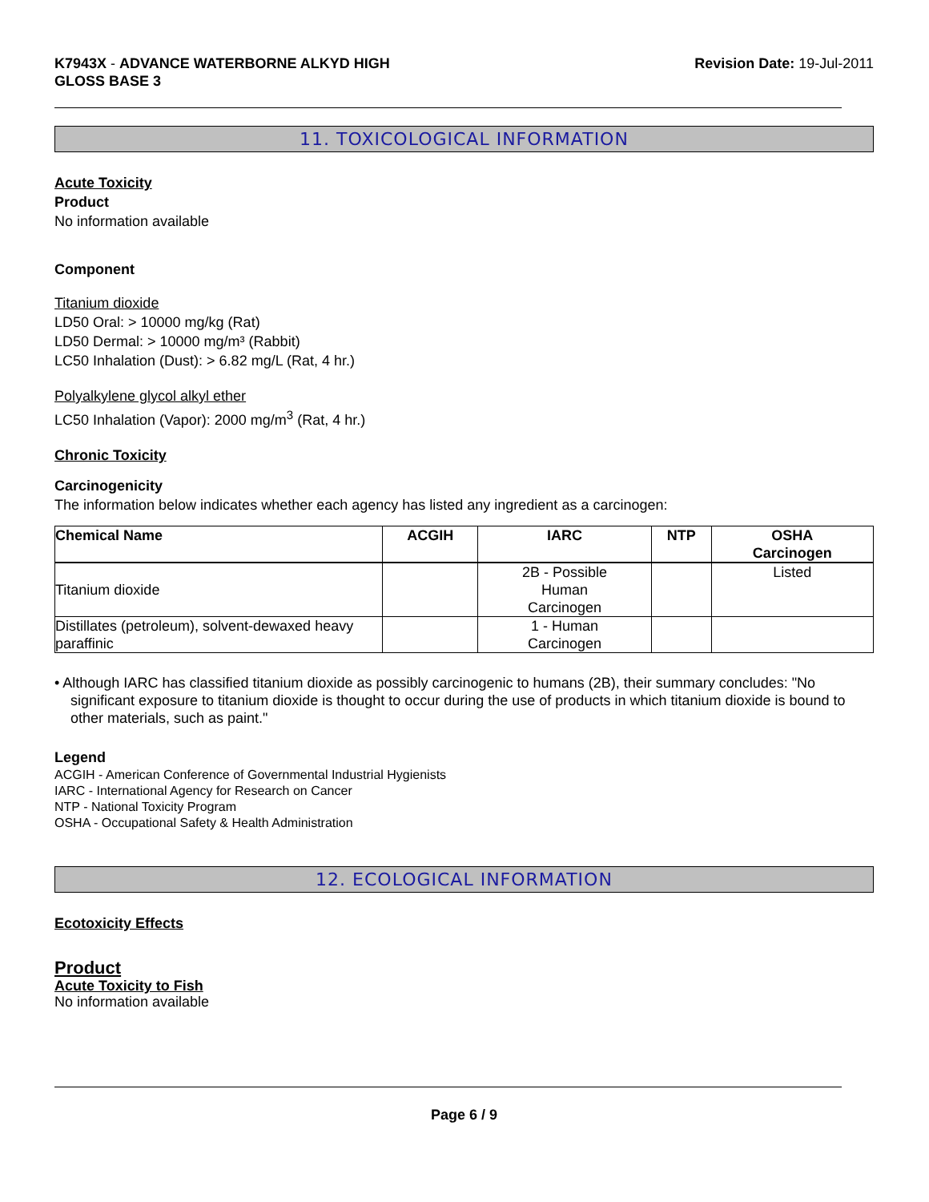K7943X - ADVANCE WATERBORNE ALKYD HIGH
GLOSS BASE 3
Revision Date: 19-Jul-2011
11. TOXICOLOGICAL INFORMATION
Acute Toxicity
Product
No information available
Component
Titanium dioxide
LD50 Oral: > 10000 mg/kg (Rat)
LD50 Dermal: > 10000 mg/m³ (Rabbit)
LC50 Inhalation (Dust): > 6.82 mg/L (Rat, 4 hr.)
Polyalkylene glycol alkyl ether
LC50 Inhalation (Vapor): 2000 mg/m<sup>3</sup> (Rat, 4 hr.)
Chronic Toxicity
Carcinogenicity
The information below indicates whether each agency has listed any ingredient as a carcinogen:
| Chemical Name | ACGIH | IARC | NTP | OSHA Carcinogen |
| --- | --- | --- | --- | --- |
| Titanium dioxide | | 2B - Possible Human Carcinogen | | Listed |
| Distillates (petroleum), solvent-dewaxed heavy paraffinic | | 1 - Human Carcinogen | | |
• Although IARC has classified titanium dioxide as possibly carcinogenic to humans (2B), their summary concludes: "No significant exposure to titanium dioxide is thought to occur during the use of products in which titanium dioxide is bound to other materials, such as paint."
Legend
ACGIH - American Conference of Governmental Industrial Hygienists
IARC - International Agency for Research on Cancer
NTP - National Toxicity Program
OSHA - Occupational Safety & Health Administration
12. ECOLOGICAL INFORMATION
Ecotoxicity Effects
Product
Acute Toxicity to Fish
No information available
Page 6 / 9